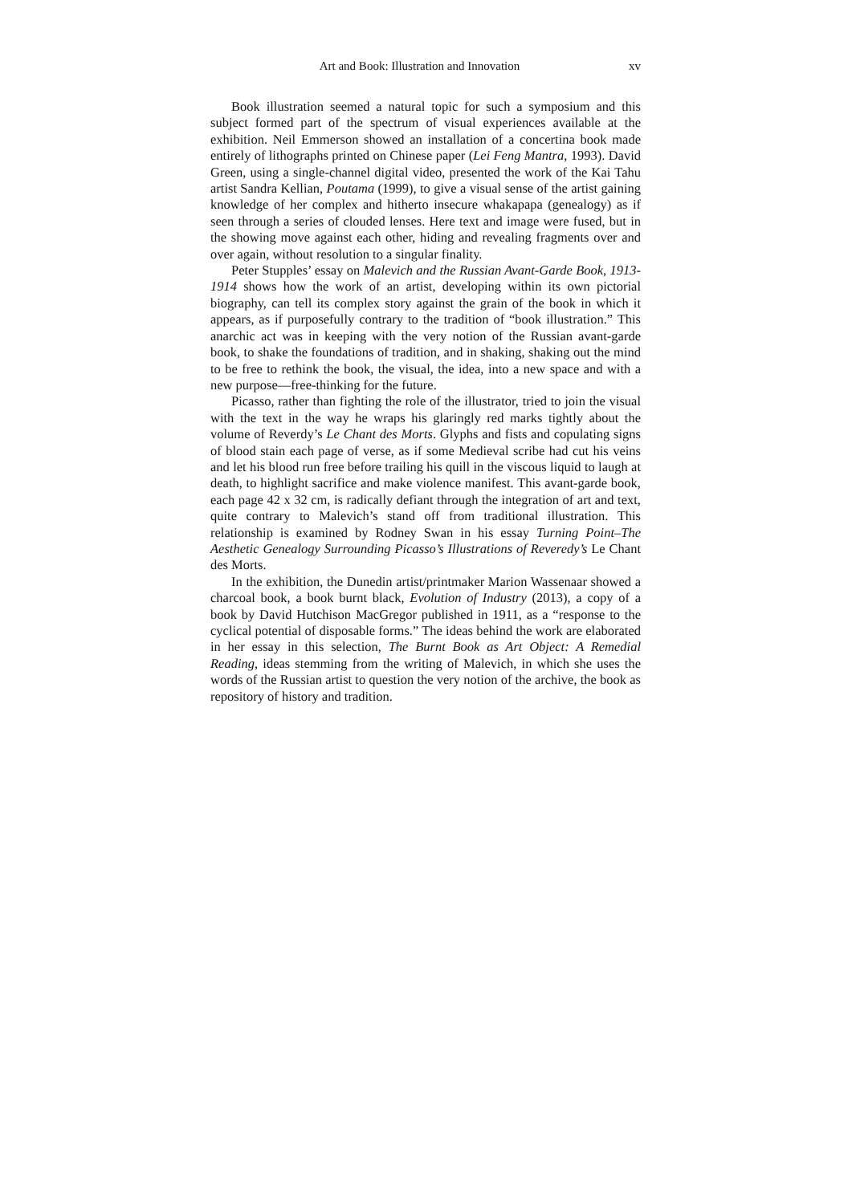Art and Book: Illustration and Innovation xv
Book illustration seemed a natural topic for such a symposium and this subject formed part of the spectrum of visual experiences available at the exhibition. Neil Emmerson showed an installation of a concertina book made entirely of lithographs printed on Chinese paper (Lei Feng Mantra, 1993). David Green, using a single-channel digital video, presented the work of the Kai Tahu artist Sandra Kellian, Poutama (1999), to give a visual sense of the artist gaining knowledge of her complex and hitherto insecure whakapapa (genealogy) as if seen through a series of clouded lenses. Here text and image were fused, but in the showing move against each other, hiding and revealing fragments over and over again, without resolution to a singular finality.
Peter Stupples’ essay on Malevich and the Russian Avant-Garde Book, 1913-1914 shows how the work of an artist, developing within its own pictorial biography, can tell its complex story against the grain of the book in which it appears, as if purposefully contrary to the tradition of “book illustration.” This anarchic act was in keeping with the very notion of the Russian avant-garde book, to shake the foundations of tradition, and in shaking, shaking out the mind to be free to rethink the book, the visual, the idea, into a new space and with a new purpose—free-thinking for the future.
Picasso, rather than fighting the role of the illustrator, tried to join the visual with the text in the way he wraps his glaringly red marks tightly about the volume of Reverdy’s Le Chant des Morts. Glyphs and fists and copulating signs of blood stain each page of verse, as if some Medieval scribe had cut his veins and let his blood run free before trailing his quill in the viscous liquid to laugh at death, to highlight sacrifice and make violence manifest. This avant-garde book, each page 42 x 32 cm, is radically defiant through the integration of art and text, quite contrary to Malevich’s stand off from traditional illustration. This relationship is examined by Rodney Swan in his essay Turning Point–The Aesthetic Genealogy Surrounding Picasso’s Illustrations of Reveredy’s Le Chant des Morts.
In the exhibition, the Dunedin artist/printmaker Marion Wassenaar showed a charcoal book, a book burnt black, Evolution of Industry (2013), a copy of a book by David Hutchison MacGregor published in 1911, as a “response to the cyclical potential of disposable forms.” The ideas behind the work are elaborated in her essay in this selection, The Burnt Book as Art Object: A Remedial Reading, ideas stemming from the writing of Malevich, in which she uses the words of the Russian artist to question the very notion of the archive, the book as repository of history and tradition.